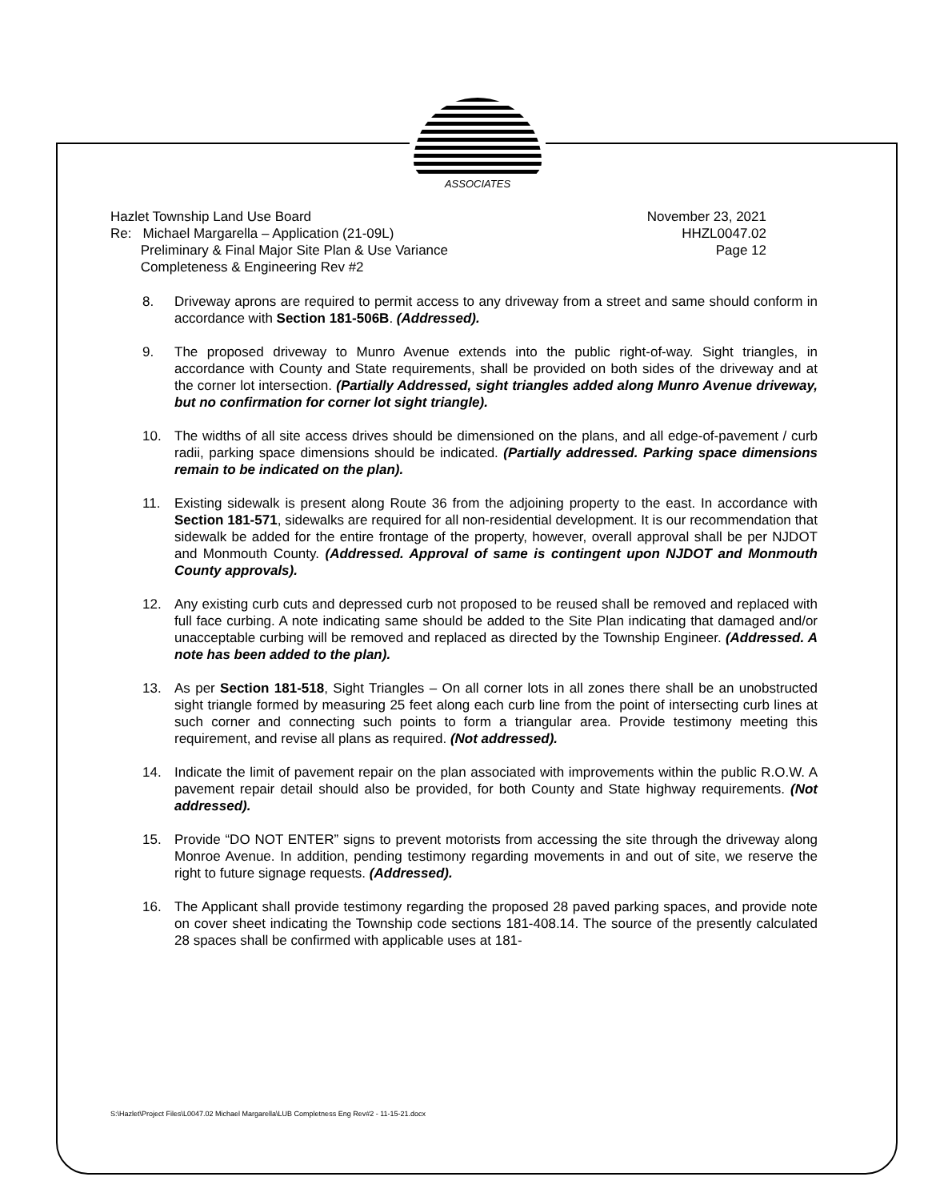ASSOCIATES
Hazlet Township Land Use Board
Re: Michael Margarella – Application (21-09L)
Preliminary & Final Major Site Plan & Use Variance
Completeness & Engineering Rev #2
November 23, 2021
HHZL0047.02
Page 12
8. Driveway aprons are required to permit access to any driveway from a street and same should conform in accordance with Section 181-506B. (Addressed).
9. The proposed driveway to Munro Avenue extends into the public right-of-way. Sight triangles, in accordance with County and State requirements, shall be provided on both sides of the driveway and at the corner lot intersection. (Partially Addressed, sight triangles added along Munro Avenue driveway, but no confirmation for corner lot sight triangle).
10. The widths of all site access drives should be dimensioned on the plans, and all edge-of-pavement / curb radii, parking space dimensions should be indicated. (Partially addressed. Parking space dimensions remain to be indicated on the plan).
11. Existing sidewalk is present along Route 36 from the adjoining property to the east. In accordance with Section 181-571, sidewalks are required for all non-residential development. It is our recommendation that sidewalk be added for the entire frontage of the property, however, overall approval shall be per NJDOT and Monmouth County. (Addressed. Approval of same is contingent upon NJDOT and Monmouth County approvals).
12. Any existing curb cuts and depressed curb not proposed to be reused shall be removed and replaced with full face curbing. A note indicating same should be added to the Site Plan indicating that damaged and/or unacceptable curbing will be removed and replaced as directed by the Township Engineer. (Addressed. A note has been added to the plan).
13. As per Section 181-518, Sight Triangles – On all corner lots in all zones there shall be an unobstructed sight triangle formed by measuring 25 feet along each curb line from the point of intersecting curb lines at such corner and connecting such points to form a triangular area. Provide testimony meeting this requirement, and revise all plans as required. (Not addressed).
14. Indicate the limit of pavement repair on the plan associated with improvements within the public R.O.W. A pavement repair detail should also be provided, for both County and State highway requirements. (Not addressed).
15. Provide “DO NOT ENTER” signs to prevent motorists from accessing the site through the driveway along Monroe Avenue. In addition, pending testimony regarding movements in and out of site, we reserve the right to future signage requests. (Addressed).
16. The Applicant shall provide testimony regarding the proposed 28 paved parking spaces, and provide note on cover sheet indicating the Township code sections 181-408.14. The source of the presently calculated 28 spaces shall be confirmed with applicable uses at 181-
S:\Hazlet\Project Files\L0047.02 Michael Margarella\LUB Completness Eng Rev#2 - 11-15-21.docx